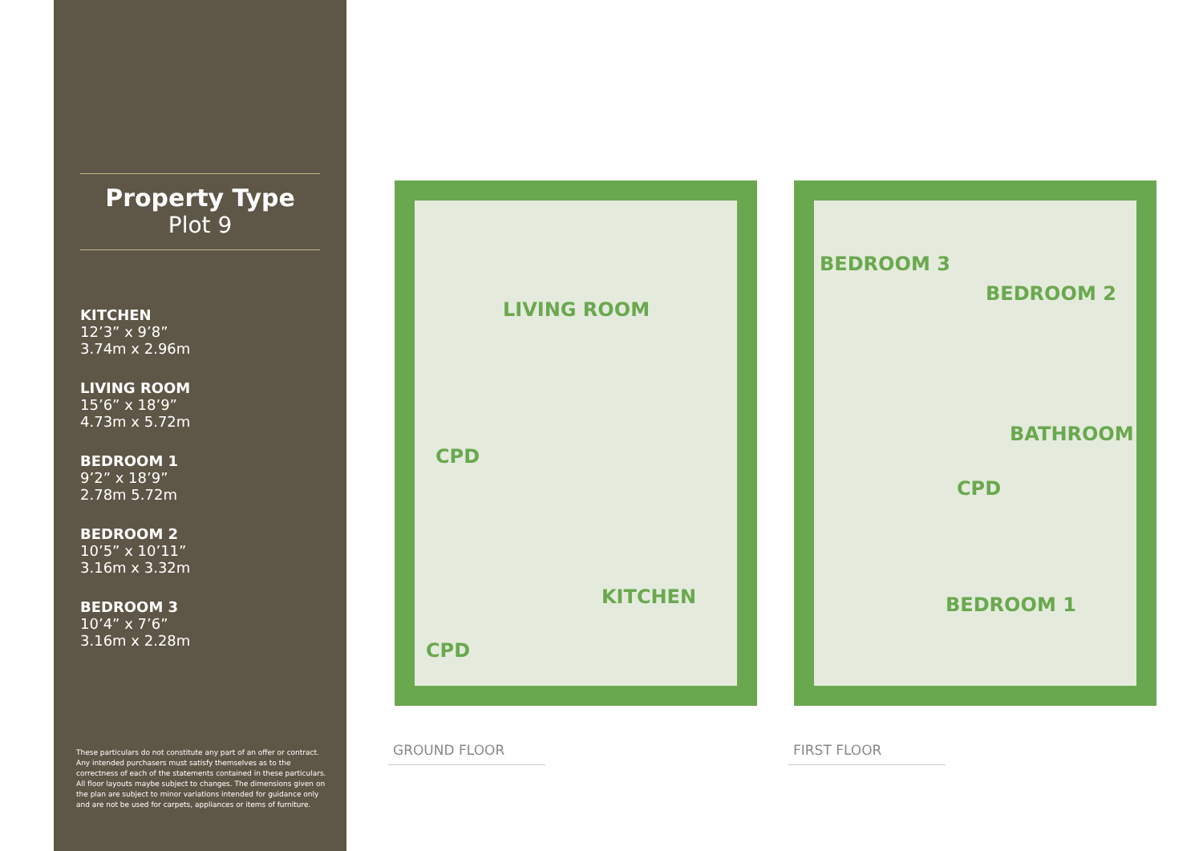Property Type
Plot 9
KITCHEN
12’3” x 9’8” 3.74m x 2.96m
LIVING ROOM
15’6” x 18’9” 4.73m x 5.72m
BEDROOM 1
9’2” x 18’9” 2.78m 5.72m
BEDROOM 2
10’5” x 10’11” 3.16m x 3.32m
BEDROOM 3
10’4” x 7’6” 3.16m x 2.28m
These particulars do not constitute any part of an offer or contract. Any intended purchasers must satisfy themselves as to the correctness of each of the statements contained in these particulars. All floor layouts maybe subject to changes. The dimensions given on the plan are subject to minor variations intended for guidance only and are not be used for carpets, appliances or items of furniture.
LIVING ROOM
CPD
KITCHEN
CPD
BEDROOM 3
BEDROOM 2
BATHROOM
CPD
BEDROOM 1
GROUND FLOOR FIRST FLOOR